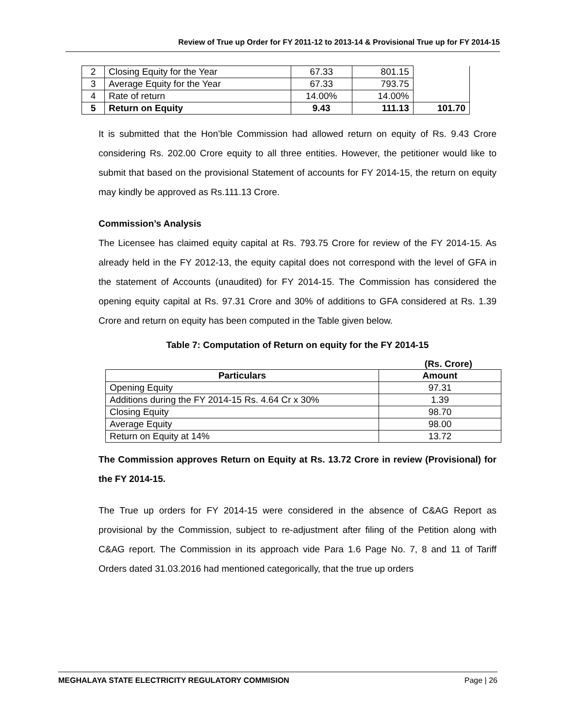Review of True up Order for FY 2011-12 to 2013-14 & Provisional True up for FY 2014-15
| 2 | Closing Equity for the Year | 67.33 | 801.15 | |
| 3 | Average Equity for the Year | 67.33 | 793.75 | |
| 4 | Rate of return | 14.00% | 14.00% | |
| 5 | Return on Equity | 9.43 | 111.13 | 101.70 |
It is submitted that the Hon’ble Commission had allowed return on equity of Rs. 9.43 Crore considering Rs. 202.00 Crore equity to all three entities. However, the petitioner would like to submit that based on the provisional Statement of accounts for FY 2014-15, the return on equity may kindly be approved as Rs.111.13 Crore.
Commission’s Analysis
The Licensee has claimed equity capital at Rs. 793.75 Crore for review of the FY 2014-15. As already held in the FY 2012-13, the equity capital does not correspond with the level of GFA in the statement of Accounts (unaudited) for FY 2014-15. The Commission has considered the opening equity capital at Rs. 97.31 Crore and 30% of additions to GFA considered at Rs. 1.39 Crore and return on equity has been computed in the Table given below.
Table 7: Computation of Return on equity for the FY 2014-15
(Rs. Crore)
| Particulars | Amount |
| --- | --- |
| Opening Equity | 97.31 |
| Additions during the FY 2014-15 Rs. 4.64 Cr x 30% | 1.39 |
| Closing Equity | 98.70 |
| Average Equity | 98.00 |
| Return on Equity at 14% | 13.72 |
The Commission approves Return on Equity at Rs. 13.72 Crore in review (Provisional) for the FY 2014-15.
The True up orders for FY 2014-15 were considered in the absence of C&AG Report as provisional by the Commission, subject to re-adjustment after filing of the Petition along with C&AG report. The Commission in its approach vide Para 1.6 Page No. 7, 8 and 11 of Tariff Orders dated 31.03.2016 had mentioned categorically, that the true up orders
MEGHALAYA STATE ELECTRICITY REGULATORY COMMISION Page | 26